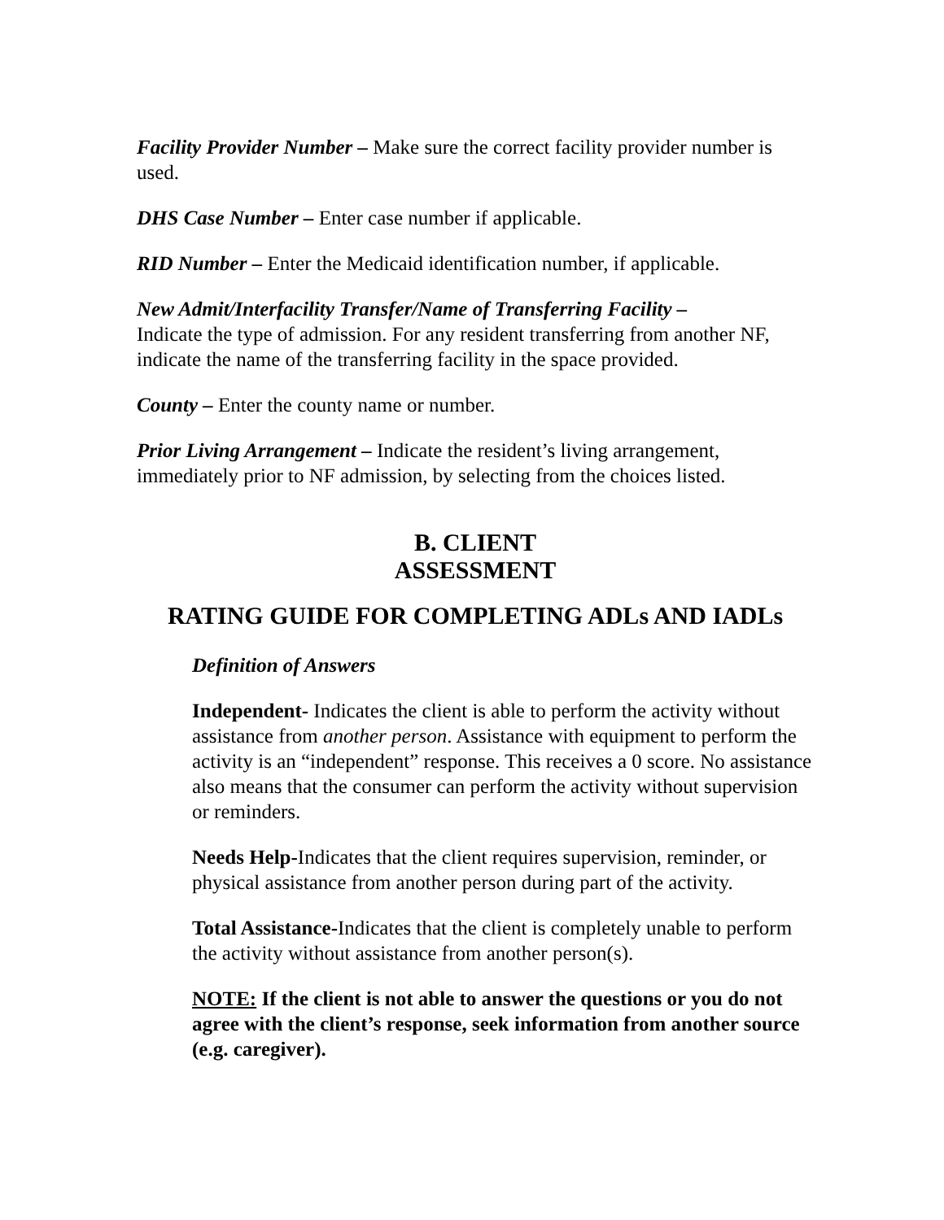Facility Provider Number – Make sure the correct facility provider number is used.
DHS Case Number – Enter case number if applicable.
RID Number – Enter the Medicaid identification number, if applicable.
New Admit/Interfacility Transfer/Name of Transferring Facility –
Indicate the type of admission. For any resident transferring from another NF, indicate the name of the transferring facility in the space provided.
County – Enter the county name or number.
Prior Living Arrangement – Indicate the resident’s living arrangement, immediately prior to NF admission, by selecting from the choices listed.
B. CLIENT
ASSESSMENT
RATING GUIDE FOR COMPLETING ADLs AND IADLs
Definition of Answers
Independent- Indicates the client is able to perform the activity without assistance from another person. Assistance with equipment to perform the activity is an “independent” response. This receives a 0 score. No assistance also means that the consumer can perform the activity without supervision or reminders.
Needs Help-Indicates that the client requires supervision, reminder, or physical assistance from another person during part of the activity.
Total Assistance-Indicates that the client is completely unable to perform the activity without assistance from another person(s).
NOTE: If the client is not able to answer the questions or you do not agree with the client’s response, seek information from another source (e.g. caregiver).